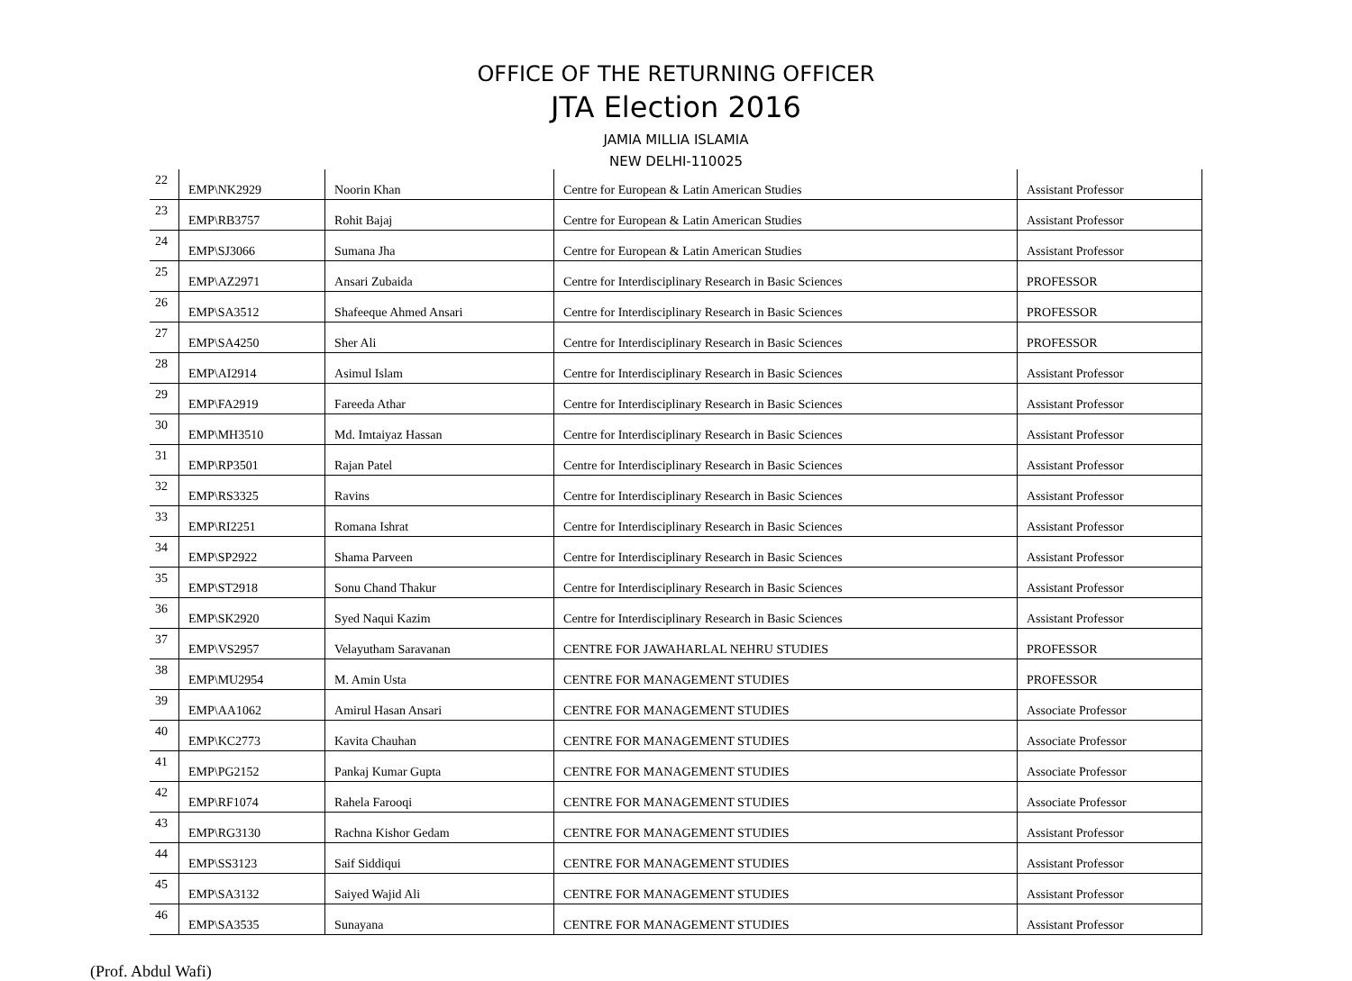OFFICE OF THE RETURNING OFFICER
JTA Election 2016
JAMIA MILLIA ISLAMIA
NEW DELHI-110025
| 22 | EMP\NK2929 | Noorin Khan | Centre for European & Latin American Studies | Assistant Professor |
| 23 | EMP\RB3757 | Rohit Bajaj | Centre for European & Latin American Studies | Assistant Professor |
| 24 | EMP\SJ3066 | Sumana Jha | Centre for European & Latin American Studies | Assistant Professor |
| 25 | EMP\AZ2971 | Ansari Zubaida | Centre for Interdisciplinary Research in Basic Sciences | PROFESSOR |
| 26 | EMP\SA3512 | Shafeeque Ahmed Ansari | Centre for Interdisciplinary Research in Basic Sciences | PROFESSOR |
| 27 | EMP\SA4250 | Sher Ali | Centre for Interdisciplinary Research in Basic Sciences | PROFESSOR |
| 28 | EMP\AI2914 | Asimul Islam | Centre for Interdisciplinary Research in Basic Sciences | Assistant Professor |
| 29 | EMP\FA2919 | Fareeda Athar | Centre for Interdisciplinary Research in Basic Sciences | Assistant Professor |
| 30 | EMP\MH3510 | Md. Imtaiyaz Hassan | Centre for Interdisciplinary Research in Basic Sciences | Assistant Professor |
| 31 | EMP\RP3501 | Rajan Patel | Centre for Interdisciplinary Research in Basic Sciences | Assistant Professor |
| 32 | EMP\RS3325 | Ravins | Centre for Interdisciplinary Research in Basic Sciences | Assistant Professor |
| 33 | EMP\RI2251 | Romana Ishrat | Centre for Interdisciplinary Research in Basic Sciences | Assistant Professor |
| 34 | EMP\SP2922 | Shama Parveen | Centre for Interdisciplinary Research in Basic Sciences | Assistant Professor |
| 35 | EMP\ST2918 | Sonu Chand Thakur | Centre for Interdisciplinary Research in Basic Sciences | Assistant Professor |
| 36 | EMP\SK2920 | Syed Naqui Kazim | Centre for Interdisciplinary Research in Basic Sciences | Assistant Professor |
| 37 | EMP\VS2957 | Velayutham Saravanan | CENTRE FOR JAWAHARLAL NEHRU STUDIES | PROFESSOR |
| 38 | EMP\MU2954 | M. Amin Usta | CENTRE FOR MANAGEMENT STUDIES | PROFESSOR |
| 39 | EMP\AA1062 | Amirul Hasan Ansari | CENTRE FOR MANAGEMENT STUDIES | Associate Professor |
| 40 | EMP\KC2773 | Kavita Chauhan | CENTRE FOR MANAGEMENT STUDIES | Associate Professor |
| 41 | EMP\PG2152 | Pankaj Kumar Gupta | CENTRE FOR MANAGEMENT STUDIES | Associate Professor |
| 42 | EMP\RF1074 | Rahela Farooqi | CENTRE FOR MANAGEMENT STUDIES | Associate Professor |
| 43 | EMP\RG3130 | Rachna Kishor Gedam | CENTRE FOR MANAGEMENT STUDIES | Assistant Professor |
| 44 | EMP\SS3123 | Saif Siddiqui | CENTRE FOR MANAGEMENT STUDIES | Assistant Professor |
| 45 | EMP\SA3132 | Saiyed Wajid Ali | CENTRE FOR MANAGEMENT STUDIES | Assistant Professor |
| 46 | EMP\SA3535 | Sunayana | CENTRE FOR MANAGEMENT STUDIES | Assistant Professor |
(Prof. Abdul Wafi)